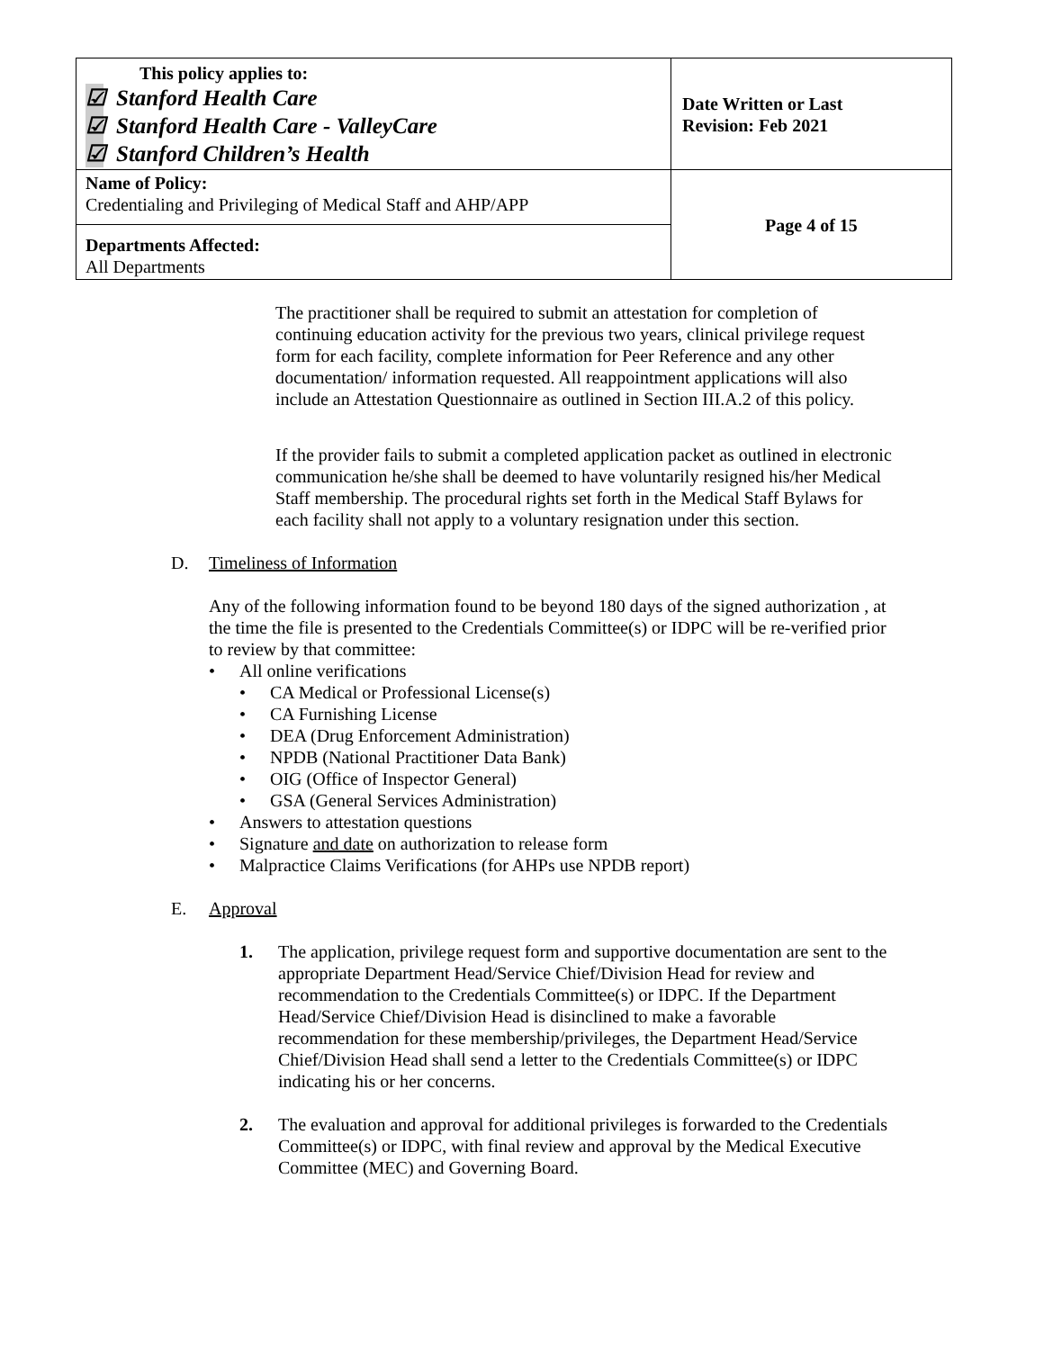| This policy applies to: ☑ Stanford Health Care ☑ Stanford Health Care - ValleyCare ☑ Stanford Children’s Health | Date Written or Last Revision: Feb 2021 |
| Name of Policy: Credentialing and Privileging of Medical Staff and AHP/APP | Page 4 of 15 |
| Departments Affected: All Departments | |
The practitioner shall be required to submit an attestation for completion of continuing education activity for the previous two years, clinical privilege request form for each facility, complete information for Peer Reference and any other documentation/ information requested. All reappointment applications will also include an Attestation Questionnaire as outlined in Section III.A.2 of this policy.
If the provider fails to submit a completed application packet as outlined in electronic communication he/she shall be deemed to have voluntarily resigned his/her Medical Staff membership. The procedural rights set forth in the Medical Staff Bylaws for each facility shall not apply to a voluntary resignation under this section.
D. Timeliness of Information
Any of the following information found to be beyond 180 days of the signed authorization , at the time the file is presented to the Credentials Committee(s) or IDPC will be re-verified prior to review by that committee:
• All online verifications
• CA Medical or Professional License(s)
• CA Furnishing License
• DEA (Drug Enforcement Administration)
• NPDB (National Practitioner Data Bank)
• OIG (Office of Inspector General)
• GSA (General Services Administration)
• Answers to attestation questions
• Signature and date on authorization to release form
• Malpractice Claims Verifications (for AHPs use NPDB report)
E. Approval
1. The application, privilege request form and supportive documentation are sent to the appropriate Department Head/Service Chief/Division Head for review and recommendation to the Credentials Committee(s) or IDPC. If the Department Head/Service Chief/Division Head is disinclined to make a favorable recommendation for these membership/privileges, the Department Head/Service Chief/Division Head shall send a letter to the Credentials Committee(s) or IDPC indicating his or her concerns.
2. The evaluation and approval for additional privileges is forwarded to the Credentials Committee(s) or IDPC, with final review and approval by the Medical Executive Committee (MEC) and Governing Board.